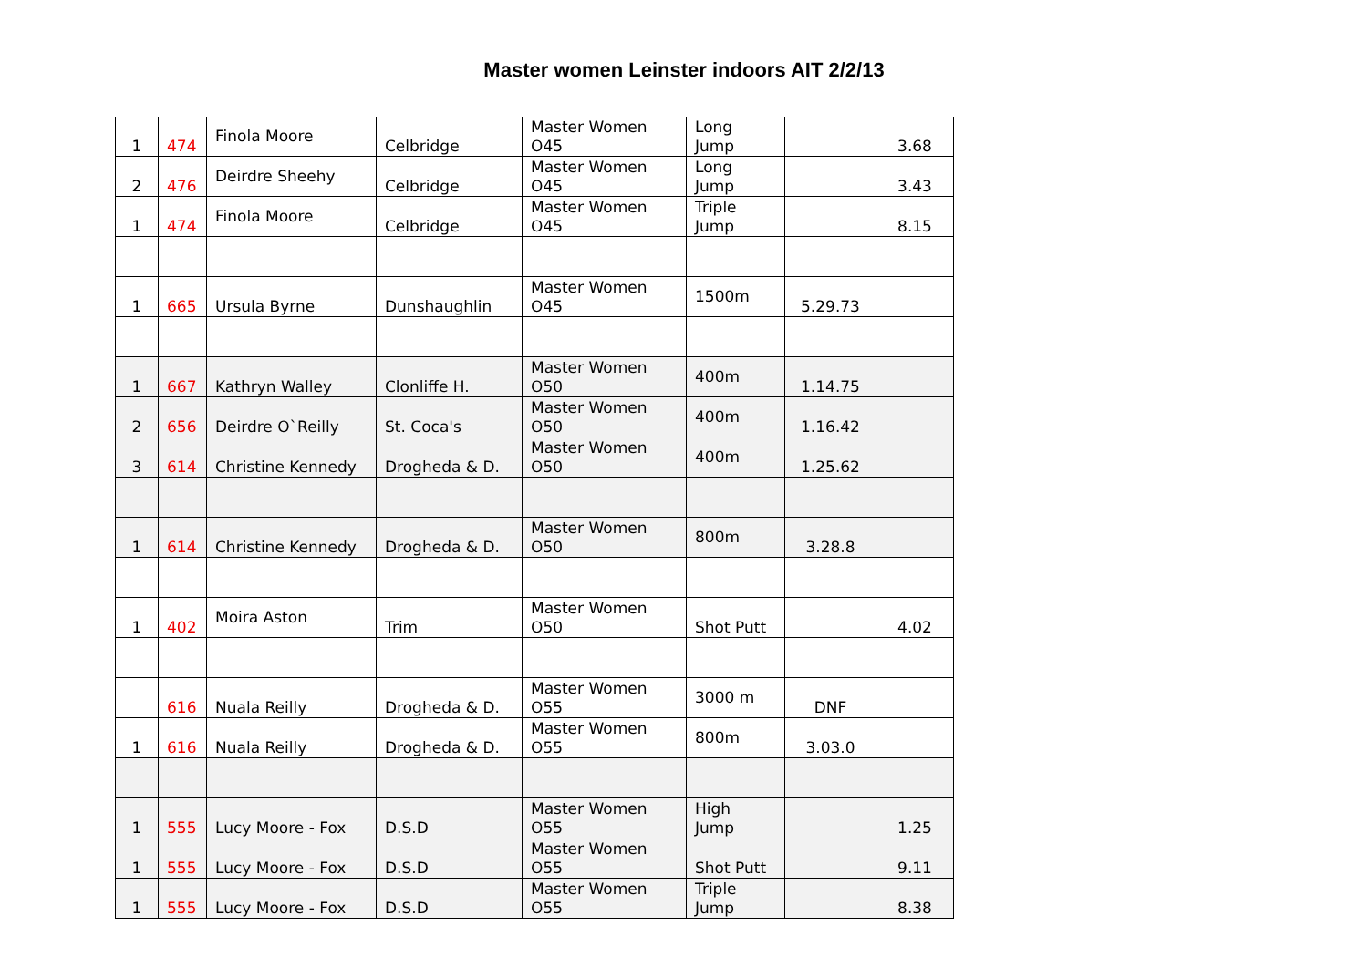Master women Leinster indoors AIT 2/2/13
| 1 | 474 | Finola Moore | Celbridge | Master Women O45 | Long Jump | | 3.68 |
| 2 | 476 | Deirdre Sheehy | Celbridge | Master Women O45 | Long Jump | | 3.43 |
| 1 | 474 | Finola Moore | Celbridge | Master Women O45 | Triple Jump | | 8.15 |
| 1 | 665 | Ursula Byrne | Dunshaughlin | Master Women O45 | 1500m | 5.29.73 | |
| 1 | 667 | Kathryn Walley | Clonliffe H. | Master Women O50 | 400m | 1.14.75 | |
| 2 | 656 | Deirdre O`Reilly | St. Coca's | Master Women O50 | 400m | 1.16.42 | |
| 3 | 614 | Christine Kennedy | Drogheda & D. | Master Women O50 | 400m | 1.25.62 | |
| 1 | 614 | Christine Kennedy | Drogheda & D. | Master Women O50 | 800m | 3.28.8 | |
| 1 | 402 | Moira Aston | Trim | Master Women O50 | Shot Putt | | 4.02 |
| | 616 | Nuala Reilly | Drogheda & D. | Master Women O55 | 3000 m | DNF | |
| 1 | 616 | Nuala Reilly | Drogheda & D. | Master Women O55 | 800m | 3.03.0 | |
| 1 | 555 | Lucy Moore - Fox | D.S.D | Master Women O55 | High Jump | | 1.25 |
| 1 | 555 | Lucy Moore - Fox | D.S.D | Master Women O55 | Shot Putt | | 9.11 |
| 1 | 555 | Lucy Moore - Fox | D.S.D | Master Women O55 | Triple Jump | | 8.38 |